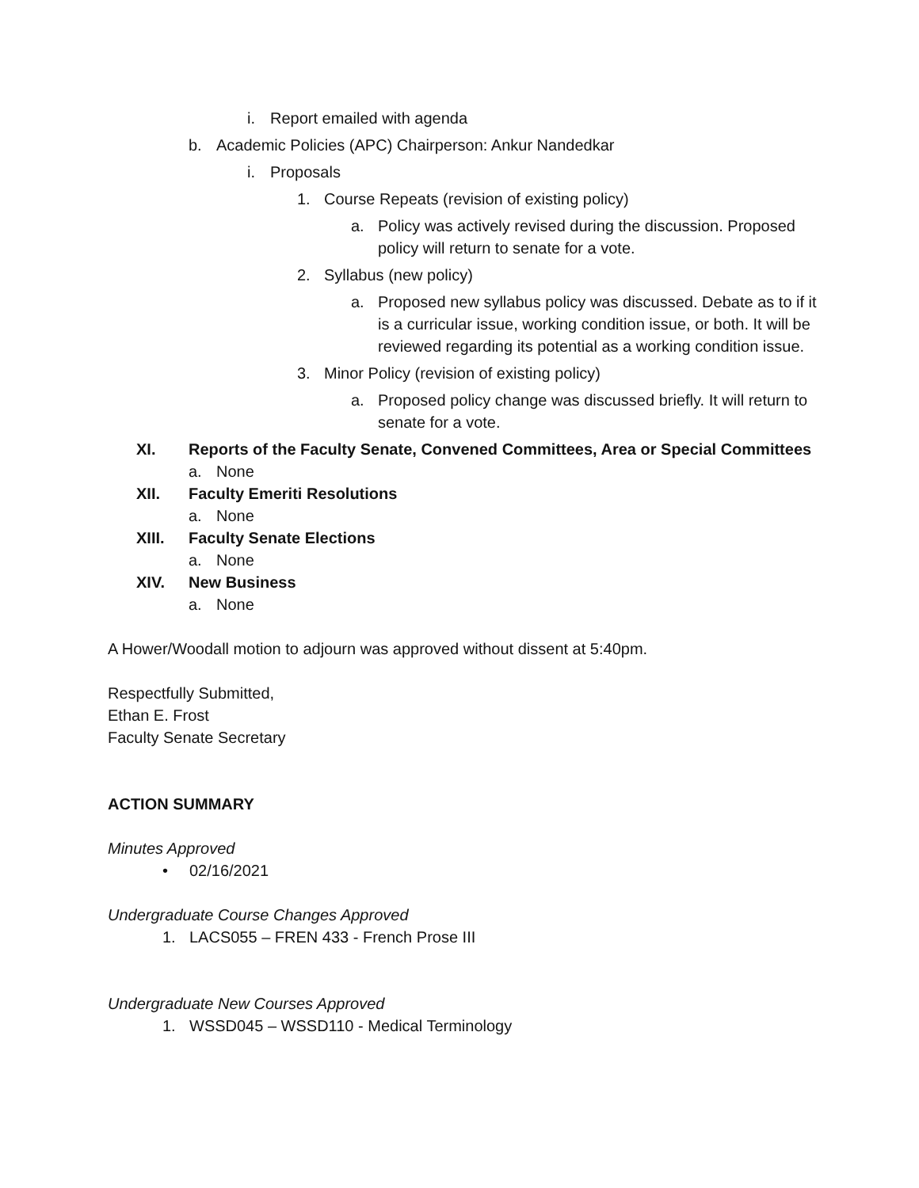i. Report emailed with agenda
b. Academic Policies (APC) Chairperson: Ankur Nandedkar
i. Proposals
1. Course Repeats (revision of existing policy)
a. Policy was actively revised during the discussion. Proposed policy will return to senate for a vote.
2. Syllabus (new policy)
a. Proposed new syllabus policy was discussed. Debate as to if it is a curricular issue, working condition issue, or both. It will be reviewed regarding its potential as a working condition issue.
3. Minor Policy (revision of existing policy)
a. Proposed policy change was discussed briefly. It will return to senate for a vote.
XI. Reports of the Faculty Senate, Convened Committees, Area or Special Committees
a. None
XII. Faculty Emeriti Resolutions
a. None
XIII. Faculty Senate Elections
a. None
XIV. New Business
a. None
A Hower/Woodall motion to adjourn was approved without dissent at 5:40pm.
Respectfully Submitted,
Ethan E. Frost
Faculty Senate Secretary
ACTION SUMMARY
Minutes Approved
• 02/16/2021
Undergraduate Course Changes Approved
1. LACS055 – FREN 433 - French Prose III
Undergraduate New Courses Approved
1. WSSD045 – WSSD110 - Medical Terminology